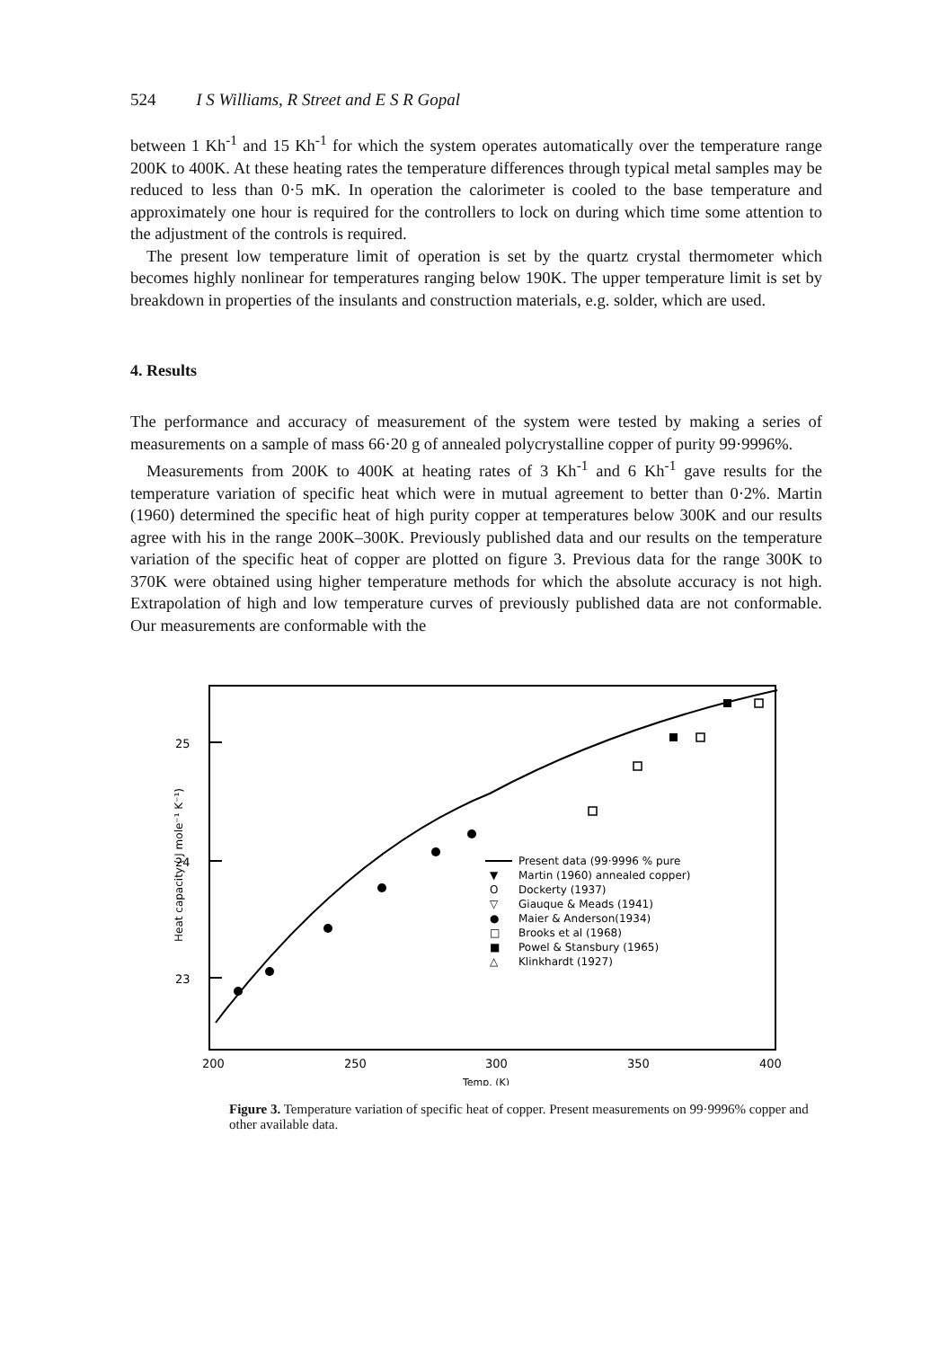524 I S Williams, R Street and E S R Gopal
between 1 Kh<sup>-1</sup> and 15 Kh<sup>-1</sup> for which the system operates automatically over the temperature range 200K to 400K. At these heating rates the temperature differences through typical metal samples may be reduced to less than 0·5 mK. In operation the calorimeter is cooled to the base temperature and approximately one hour is required for the controllers to lock on during which time some attention to the adjustment of the controls is required.
The present low temperature limit of operation is set by the quartz crystal thermometer which becomes highly nonlinear for temperatures ranging below 190K. The upper temperature limit is set by breakdown in properties of the insulants and construction materials, e.g. solder, which are used.
4. Results
The performance and accuracy of measurement of the system were tested by making a series of measurements on a sample of mass 66·20 g of annealed polycrystalline copper of purity 99·9996%.
Measurements from 200K to 400K at heating rates of 3 Kh<sup>-1</sup> and 6 Kh<sup>-1</sup> gave results for the temperature variation of specific heat which were in mutual agreement to better than 0·2%. Martin (1960) determined the specific heat of high purity copper at temperatures below 300K and our results agree with his in the range 200K–300K. Previously published data and our results on the temperature variation of the specific heat of copper are plotted on figure 3. Previous data for the range 300K to 370K were obtained using higher temperature methods for which the absolute accuracy is not high. Extrapolation of high and low temperature curves of previously published data are not conformable. Our measurements are conformable with the
25
24
23
Heat capacity ( J mole⁻¹ K⁻¹)
Present data (99·9996 % pure
Martin (1960) annealed copper)
Dockerty (1937)
Giauque & Meads (1941)
Maier & Anderson(1934)
Brooks et al (1968)
Powel & Stansbury (1965)
Klinkhardt (1927)
▼
O
▽
●
□
■
△
200
250
300
350
400
Temp. (K)
Figure 3. Temperature variation of specific heat of copper. Present measurements on 99·9996% copper and other available data.